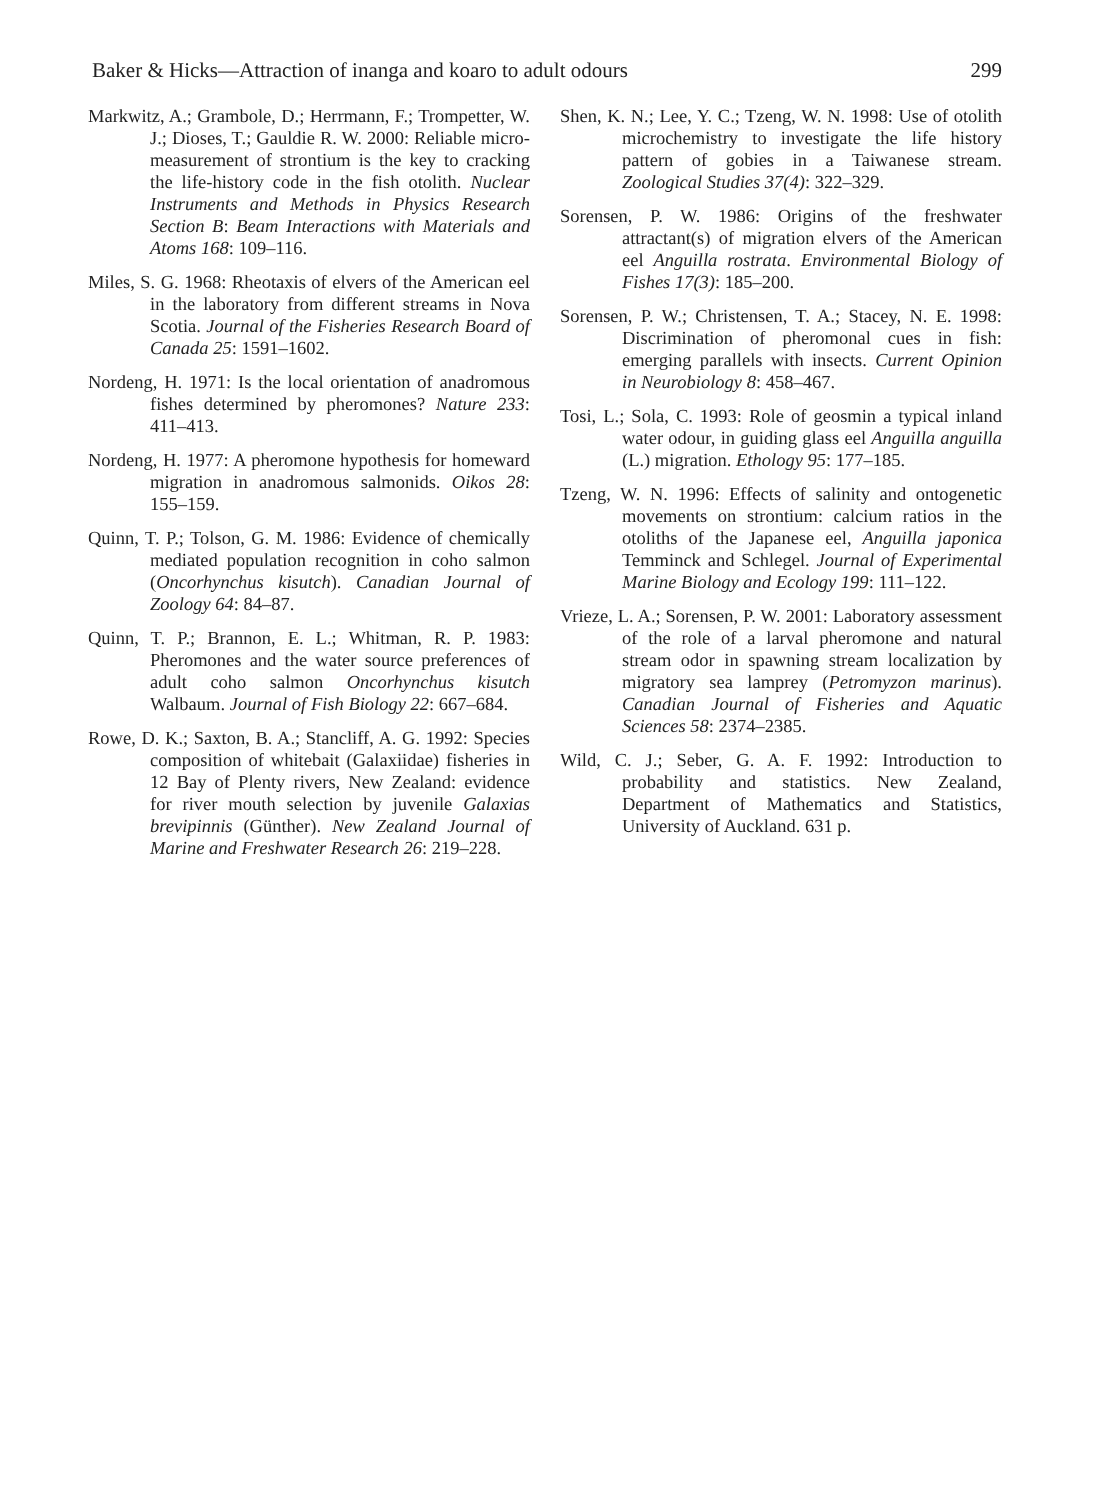Baker & Hicks—Attraction of inanga and koaro to adult odours 299
Markwitz, A.; Grambole, D.; Herrmann, F.; Trompetter, W. J.; Dioses, T.; Gauldie R. W. 2000: Reliable micro-measurement of strontium is the key to cracking the life-history code in the fish otolith. Nuclear Instruments and Methods in Physics Research Section B: Beam Interactions with Materials and Atoms 168: 109–116.
Miles, S. G. 1968: Rheotaxis of elvers of the American eel in the laboratory from different streams in Nova Scotia. Journal of the Fisheries Research Board of Canada 25: 1591–1602.
Nordeng, H. 1971: Is the local orientation of anadromous fishes determined by pheromones? Nature 233: 411–413.
Nordeng, H. 1977: A pheromone hypothesis for homeward migration in anadromous salmonids. Oikos 28: 155–159.
Quinn, T. P.; Tolson, G. M. 1986: Evidence of chemically mediated population recognition in coho salmon (Oncorhynchus kisutch). Canadian Journal of Zoology 64: 84–87.
Quinn, T. P.; Brannon, E. L.; Whitman, R. P. 1983: Pheromones and the water source preferences of adult coho salmon Oncorhynchus kisutch Walbaum. Journal of Fish Biology 22: 667–684.
Rowe, D. K.; Saxton, B. A.; Stancliff, A. G. 1992: Species composition of whitebait (Galaxiidae) fisheries in 12 Bay of Plenty rivers, New Zealand: evidence for river mouth selection by juvenile Galaxias brevipinnis (Günther). New Zealand Journal of Marine and Freshwater Research 26: 219–228.
Shen, K. N.; Lee, Y. C.; Tzeng, W. N. 1998: Use of otolith microchemistry to investigate the life history pattern of gobies in a Taiwanese stream. Zoological Studies 37(4): 322–329.
Sorensen, P. W. 1986: Origins of the freshwater attractant(s) of migration elvers of the American eel Anguilla rostrata. Environmental Biology of Fishes 17(3): 185–200.
Sorensen, P. W.; Christensen, T. A.; Stacey, N. E. 1998: Discrimination of pheromonal cues in fish: emerging parallels with insects. Current Opinion in Neurobiology 8: 458–467.
Tosi, L.; Sola, C. 1993: Role of geosmin a typical inland water odour, in guiding glass eel Anguilla anguilla (L.) migration. Ethology 95: 177–185.
Tzeng, W. N. 1996: Effects of salinity and ontogenetic movements on strontium: calcium ratios in the otoliths of the Japanese eel, Anguilla japonica Temminck and Schlegel. Journal of Experimental Marine Biology and Ecology 199: 111–122.
Vrieze, L. A.; Sorensen, P. W. 2001: Laboratory assessment of the role of a larval pheromone and natural stream odor in spawning stream localization by migratory sea lamprey (Petromyzon marinus). Canadian Journal of Fisheries and Aquatic Sciences 58: 2374–2385.
Wild, C. J.; Seber, G. A. F. 1992: Introduction to probability and statistics. New Zealand, Department of Mathematics and Statistics, University of Auckland. 631 p.